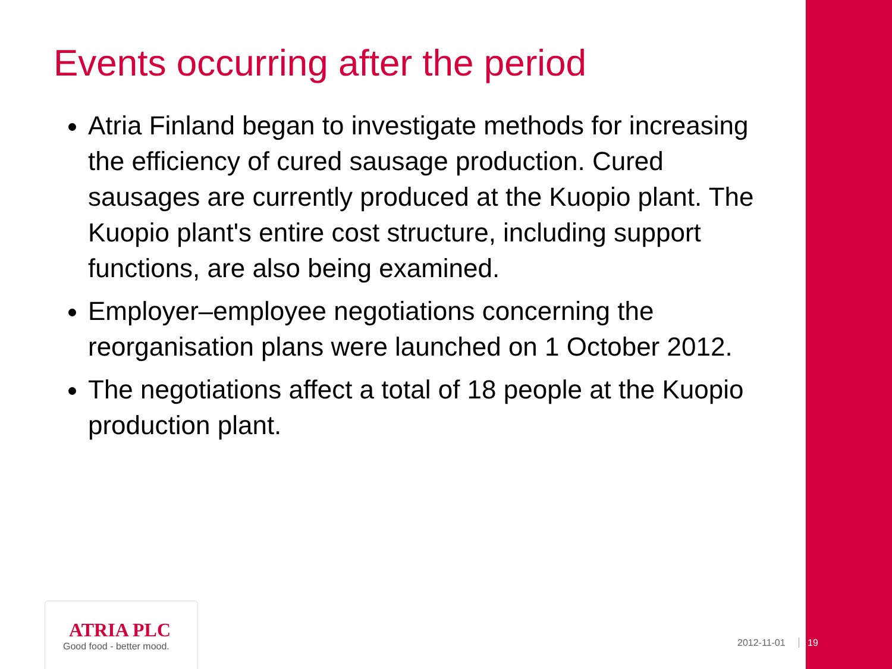Events occurring after the period
Atria Finland began to investigate methods for increasing the efficiency of cured sausage production. Cured sausages are currently produced at the Kuopio plant. The Kuopio plant's entire cost structure, including support functions, are also being examined.
Employer–employee negotiations concerning the reorganisation plans were launched on 1 October 2012.
The negotiations affect a total of 18 people at the Kuopio production plant.
ATRIA PLC
Good food - better mood.
2012-11-01 19